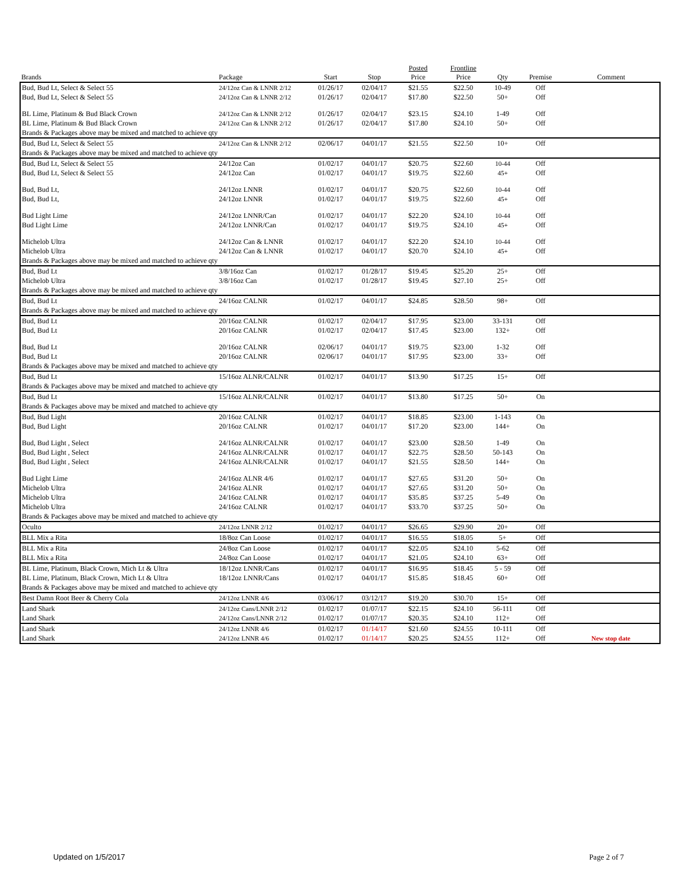| Brands | Package | Start | Stop | Posted Price | Frontline Price | Qty | Premise | Comment |
| --- | --- | --- | --- | --- | --- | --- | --- | --- |
| Bud, Bud Lt, Select & Select 55 | 24/12oz Can & LNNR 2/12 | 01/26/17 | 02/04/17 | $21.55 | $22.50 | 10-49 | Off | |
| Bud, Bud Lt, Select & Select 55 | 24/12oz Can & LNNR 2/12 | 01/26/17 | 02/04/17 | $17.80 | $22.50 | 50+ | Off | |
| BL Lime, Platinum & Bud Black Crown | 24/12oz Can & LNNR 2/12 | 01/26/17 | 02/04/17 | $23.15 | $24.10 | 1-49 | Off | |
| BL Lime, Platinum & Bud Black Crown | 24/12oz Can & LNNR 2/12 | 01/26/17 | 02/04/17 | $17.80 | $24.10 | 50+ | Off | |
| Brands & Packages above may be mixed and matched to achieve qty | | | | | | | | |
| Bud, Bud Lt, Select & Select 55 | 24/12oz Can & LNNR 2/12 | 02/06/17 | 04/01/17 | $21.55 | $22.50 | 10+ | Off | |
| Brands & Packages above may be mixed and matched to achieve qty | | | | | | | | |
| Bud, Bud Lt, Select & Select 55 | 24/12oz Can | 01/02/17 | 04/01/17 | $20.75 | $22.60 | 10-44 | Off | |
| Bud, Bud Lt, Select & Select 55 | 24/12oz Can | 01/02/17 | 04/01/17 | $19.75 | $22.60 | 45+ | Off | |
| Bud, Bud Lt, | 24/12oz LNNR | 01/02/17 | 04/01/17 | $20.75 | $22.60 | 10-44 | Off | |
| Bud, Bud Lt, | 24/12oz LNNR | 01/02/17 | 04/01/17 | $19.75 | $22.60 | 45+ | Off | |
| Bud Light Lime | 24/12oz LNNR/Can | 01/02/17 | 04/01/17 | $22.20 | $24.10 | 10-44 | Off | |
| Bud Light Lime | 24/12oz LNNR/Can | 01/02/17 | 04/01/17 | $19.75 | $24.10 | 45+ | Off | |
| Michelob Ultra | 24/12oz Can & LNNR | 01/02/17 | 04/01/17 | $22.20 | $24.10 | 10-44 | Off | |
| Michelob Ultra | 24/12oz Can & LNNR | 01/02/17 | 04/01/17 | $20.70 | $24.10 | 45+ | Off | |
| Brands & Packages above may be mixed and matched to achieve qty | | | | | | | | |
| Bud, Bud Lt | 3/8/16oz Can | 01/02/17 | 01/28/17 | $19.45 | $25.20 | 25+ | Off | |
| Michelob Ultra | 3/8/16oz Can | 01/02/17 | 01/28/17 | $19.45 | $27.10 | 25+ | Off | |
| Brands & Packages above may be mixed and matched to achieve qty | | | | | | | | |
| Bud, Bud Lt | 24/16oz CALNR | 01/02/17 | 04/01/17 | $24.85 | $28.50 | 98+ | Off | |
| Brands & Packages above may be mixed and matched to achieve qty | | | | | | | | |
| Bud, Bud Lt | 20/16oz CALNR | 01/02/17 | 02/04/17 | $17.95 | $23.00 | 33-131 | Off | |
| Bud, Bud Lt | 20/16oz CALNR | 01/02/17 | 02/04/17 | $17.45 | $23.00 | 132+ | Off | |
| Bud, Bud Lt | 20/16oz CALNR | 02/06/17 | 04/01/17 | $19.75 | $23.00 | 1-32 | Off | |
| Bud, Bud Lt | 20/16oz CALNR | 02/06/17 | 04/01/17 | $17.95 | $23.00 | 33+ | Off | |
| Brands & Packages above may be mixed and matched to achieve qty | | | | | | | | |
| Bud, Bud Lt | 15/16oz ALNR/CALNR | 01/02/17 | 04/01/17 | $13.90 | $17.25 | 15+ | Off | |
| Brands & Packages above may be mixed and matched to achieve qty | | | | | | | | |
| Bud, Bud Lt | 15/16oz ALNR/CALNR | 01/02/17 | 04/01/17 | $13.80 | $17.25 | 50+ | On | |
| Brands & Packages above may be mixed and matched to achieve qty | | | | | | | | |
| Bud, Bud Light | 20/16oz CALNR | 01/02/17 | 04/01/17 | $18.85 | $23.00 | 1-143 | On | |
| Bud, Bud Light | 20/16oz CALNR | 01/02/17 | 04/01/17 | $17.20 | $23.00 | 144+ | On | |
| Bud, Bud Light , Select | 24/16oz ALNR/CALNR | 01/02/17 | 04/01/17 | $23.00 | $28.50 | 1-49 | On | |
| Bud, Bud Light , Select | 24/16oz ALNR/CALNR | 01/02/17 | 04/01/17 | $22.75 | $28.50 | 50-143 | On | |
| Bud, Bud Light , Select | 24/16oz ALNR/CALNR | 01/02/17 | 04/01/17 | $21.55 | $28.50 | 144+ | On | |
| Bud Light Lime | 24/16oz ALNR 4/6 | 01/02/17 | 04/01/17 | $27.65 | $31.20 | 50+ | On | |
| Michelob Ultra | 24/16oz ALNR | 01/02/17 | 04/01/17 | $27.65 | $31.20 | 50+ | On | |
| Michelob Ultra | 24/16oz CALNR | 01/02/17 | 04/01/17 | $35.85 | $37.25 | 5-49 | On | |
| Michelob Ultra | 24/16oz CALNR | 01/02/17 | 04/01/17 | $33.70 | $37.25 | 50+ | On | |
| Brands & Packages above may be mixed and matched to achieve qty | | | | | | | | |
| Oculto | 24/12oz LNNR 2/12 | 01/02/17 | 04/01/17 | $26.65 | $29.90 | 20+ | Off | |
| BLL Mix a Rita | 18/8oz Can Loose | 01/02/17 | 04/01/17 | $16.55 | $18.05 | 5+ | Off | |
| BLL Mix a Rita | 24/8oz Can Loose | 01/02/17 | 04/01/17 | $22.05 | $24.10 | 5-62 | Off | |
| BLL Mix a Rita | 24/8oz Can Loose | 01/02/17 | 04/01/17 | $21.05 | $24.10 | 63+ | Off | |
| BL Lime, Platinum, Black Crown, Mich Lt & Ultra | 18/12oz LNNR/Cans | 01/02/17 | 04/01/17 | $16.95 | $18.45 | 5 - 59 | Off | |
| BL Lime, Platinum, Black Crown, Mich Lt & Ultra | 18/12oz LNNR/Cans | 01/02/17 | 04/01/17 | $15.85 | $18.45 | 60+ | Off | |
| Brands & Packages above may be mixed and matched to achieve qty | | | | | | | | |
| Best Damn Root Beer & Cherry Cola | 24/12oz LNNR 4/6 | 03/06/17 | 03/12/17 | $19.20 | $30.70 | 15+ | Off | |
| Land Shark | 24/12oz Cans/LNNR 2/12 | 01/02/17 | 01/07/17 | $22.15 | $24.10 | 56-111 | Off | |
| Land Shark | 24/12oz Cans/LNNR 2/12 | 01/02/17 | 01/07/17 | $20.35 | $24.10 | 112+ | Off | |
| Land Shark | 24/12oz LNNR 4/6 | 01/02/17 | 01/14/17 | $21.60 | $24.55 | 10-111 | Off | |
| Land Shark | 24/12oz LNNR 4/6 | 01/02/17 | 01/14/17 | $20.25 | $24.55 | 112+ | Off | New stop date |
Updated on 1/5/2017 Page 2 of 7